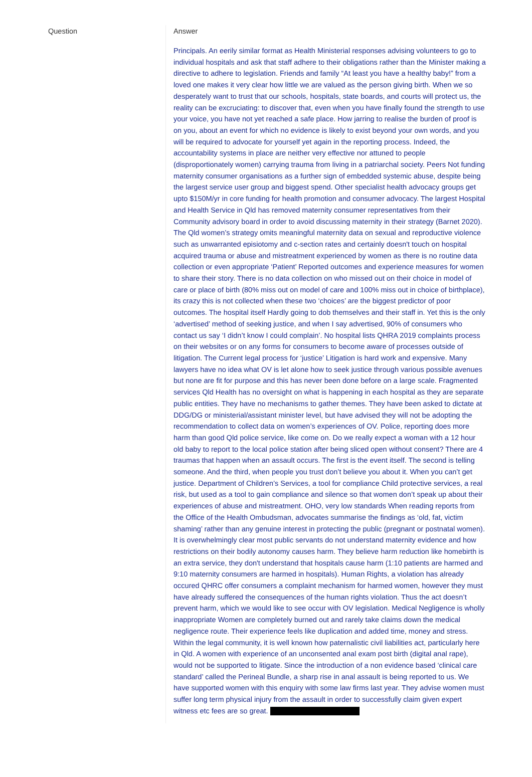| Question | Answer |
| --- | --- |
| | Principals. An eerily similar format as Health Ministerial responses advising volunteers to go to individual hospitals and ask that staff adhere to their obligations rather than the Minister making a directive to adhere to legislation. Friends and family “At least you have a healthy baby!” from a loved one makes it very clear how little we are valued as the person giving birth. When we so desperately want to trust that our schools, hospitals, state boards, and courts will protect us, the reality can be excruciating: to discover that, even when you have finally found the strength to use your voice, you have not yet reached a safe place. How jarring to realise the burden of proof is on you, about an event for which no evidence is likely to exist beyond your own words, and you will be required to advocate for yourself yet again in the reporting process. Indeed, the accountability systems in place are neither very effective nor attuned to people (disproportionately women) carrying trauma from living in a patriarchal society. Peers Not funding maternity consumer organisations as a further sign of embedded systemic abuse, despite being the largest service user group and biggest spend. Other specialist health advocacy groups get upto $150M/yr in core funding for health promotion and consumer advocacy. The largest Hospital and Health Service in Qld has removed maternity consumer representatives from their Community advisory board in order to avoid discussing maternity in their strategy (Barnet 2020). The Qld women’s strategy omits meaningful maternity data on sexual and reproductive violence such as unwarranted episiotomy and c-section rates and certainly doesn't touch on hospital acquired trauma or abuse and mistreatment experienced by women as there is no routine data collection or even appropriate ‘Patient’ Reported outcomes and experience measures for women to share their story. There is no data collection on who missed out on their choice in model of care or place of birth (80% miss out on model of care and 100% miss out in choice of birthplace), its crazy this is not collected when these two ‘choices’ are the biggest predictor of poor outcomes. The hospital itself Hardly going to dob themselves and their staff in. Yet this is the only ‘advertised’ method of seeking justice, and when I say advertised, 90% of consumers who contact us say ‘I didn’t know I could complain’. No hospital lists QHRA 2019 complaints process on their websites or on any forms for consumers to become aware of processes outside of litigation. The Current legal process for ‘justice’ Litigation is hard work and expensive. Many lawyers have no idea what OV is let alone how to seek justice through various possible avenues but none are fit for purpose and this has never been done before on a large scale. Fragmented services Qld Health has no oversight on what is happening in each hospital as they are separate public entities. They have no mechanisms to gather themes. They have been asked to dictate at DDG/DG or ministerial/assistant minister level, but have advised they will not be adopting the recommendation to collect data on women’s experiences of OV. Police, reporting does more harm than good Qld police service, like come on. Do we really expect a woman with a 12 hour old baby to report to the local police station after being sliced open without consent? There are 4 traumas that happen when an assault occurs. The first is the event itself. The second is telling someone. And the third, when people you trust don’t believe you about it. When you can’t get justice. Department of Children’s Services, a tool for compliance Child protective services, a real risk, but used as a tool to gain compliance and silence so that women don’t speak up about their experiences of abuse and mistreatment. OHO, very low standards When reading reports from the Office of the Health Ombudsman, advocates summarise the findings as ‘old, fat, victim shaming’ rather than any genuine interest in protecting the public (pregnant or postnatal women). It is overwhelmingly clear most public servants do not understand maternity evidence and how restrictions on their bodily autonomy causes harm. They believe harm reduction like homebirth is an extra service, they don't understand that hospitals cause harm (1:10 patients are harmed and 9:10 maternity consumers are harmed in hospitals). Human Rights, a violation has already occured QHRC offer consumers a complaint mechanism for harmed women, however they must have already suffered the consequences of the human rights violation. Thus the act doesn’t prevent harm, which we would like to see occur with OV legislation. Medical Negligence is wholly inappropriate Women are completely burned out and rarely take claims down the medical negligence route. Their experience feels like duplication and added time, money and stress. Within the legal community, it is well known how paternalistic civil liabilities act, particularly here in Qld. A women with experience of an unconsented anal exam post birth (digital anal rape), would not be supported to litigate. Since the introduction of a non evidence based ‘clinical care standard’ called the Perineal Bundle, a sharp rise in anal assault is being reported to us. We have supported women with this enquiry with some law firms last year. They advise women must suffer long term physical injury from the assault in order to successfully claim given expert witness etc fees are so great. |